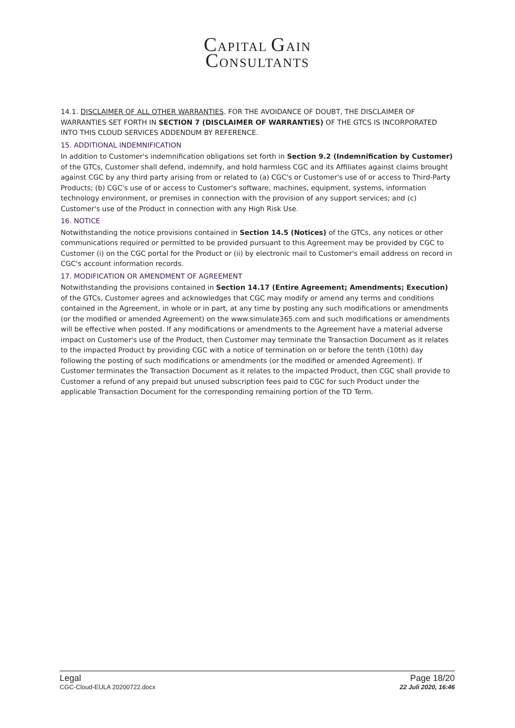CAPITAL GAIN
CONSULTANTS
14.1. DISCLAIMER OF ALL OTHER WARRANTIES. FOR THE AVOIDANCE OF DOUBT, THE DISCLAIMER OF WARRANTIES SET FORTH IN SECTION 7 (DISCLAIMER OF WARRANTIES) OF THE GTCS IS INCORPORATED INTO THIS CLOUD SERVICES ADDENDUM BY REFERENCE.
15. ADDITIONAL INDEMNIFICATION
In addition to Customer's indemnification obligations set forth in Section 9.2 (Indemnification by Customer) of the GTCs, Customer shall defend, indemnify, and hold harmless CGC and its Affiliates against claims brought against CGC by any third party arising from or related to (a) CGC's or Customer's use of or access to Third-Party Products; (b) CGC's use of or access to Customer's software, machines, equipment, systems, information technology environment, or premises in connection with the provision of any support services; and (c) Customer's use of the Product in connection with any High Risk Use.
16. NOTICE
Notwithstanding the notice provisions contained in Section 14.5 (Notices) of the GTCs, any notices or other communications required or permitted to be provided pursuant to this Agreement may be provided by CGC to Customer (i) on the CGC portal for the Product or (ii) by electronic mail to Customer's email address on record in CGC's account information records.
17. MODIFICATION OR AMENDMENT OF AGREEMENT
Notwithstanding the provisions contained in Section 14.17 (Entire Agreement; Amendments; Execution) of the GTCs, Customer agrees and acknowledges that CGC may modify or amend any terms and conditions contained in the Agreement, in whole or in part, at any time by posting any such modifications or amendments (or the modified or amended Agreement) on the www.simulate365.com and such modifications or amendments will be effective when posted. If any modifications or amendments to the Agreement have a material adverse impact on Customer's use of the Product, then Customer may terminate the Transaction Document as it relates to the impacted Product by providing CGC with a notice of termination on or before the tenth (10th) day following the posting of such modifications or amendments (or the modified or amended Agreement). If Customer terminates the Transaction Document as it relates to the impacted Product, then CGC shall provide to Customer a refund of any prepaid but unused subscription fees paid to CGC for such Product under the applicable Transaction Document for the corresponding remaining portion of the TD Term.
Legal Page 18/20
CGC-Cloud-EULA 20200722.docx 22 Juli 2020, 16:46